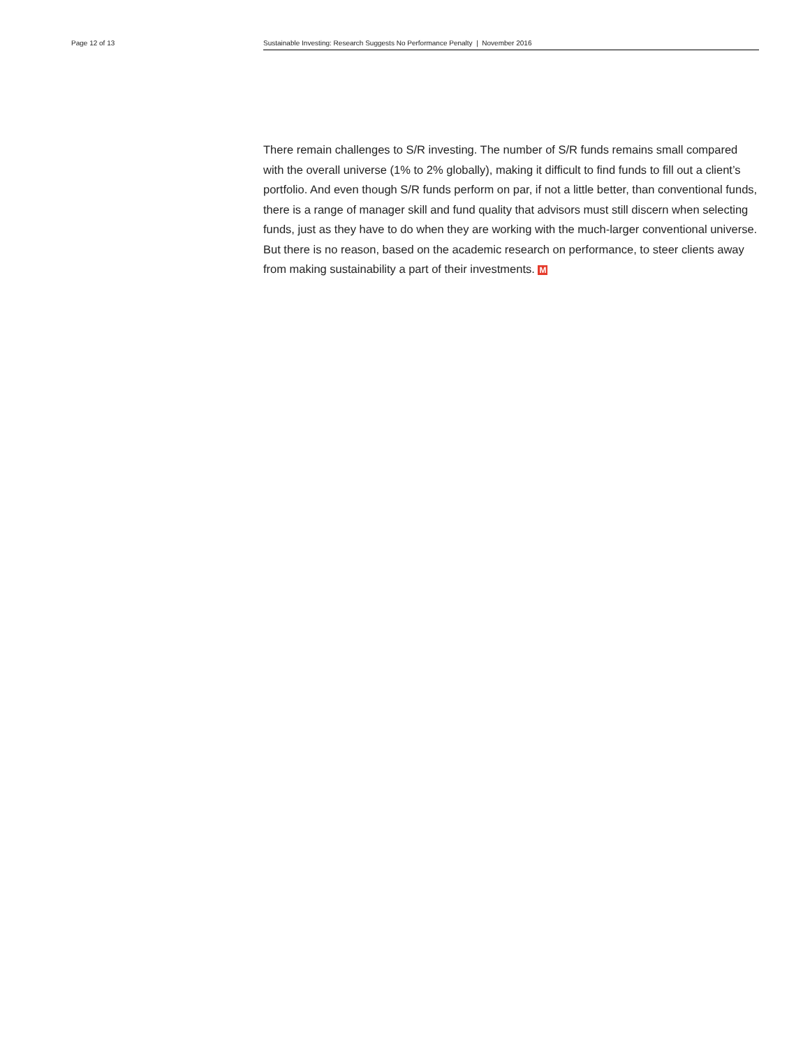Page 12 of 13
Sustainable Investing: Research Suggests No Performance Penalty | November 2016
There remain challenges to S/R investing. The number of S/R funds remains small compared with the overall universe (1% to 2% globally), making it difficult to find funds to fill out a client’s portfolio. And even though S/R funds perform on par, if not a little better, than conventional funds, there is a range of manager skill and fund quality that advisors must still discern when selecting funds, just as they have to do when they are working with the much-larger conventional universe. But there is no reason, based on the academic research on performance, to steer clients away from making sustainability a part of their investments. M